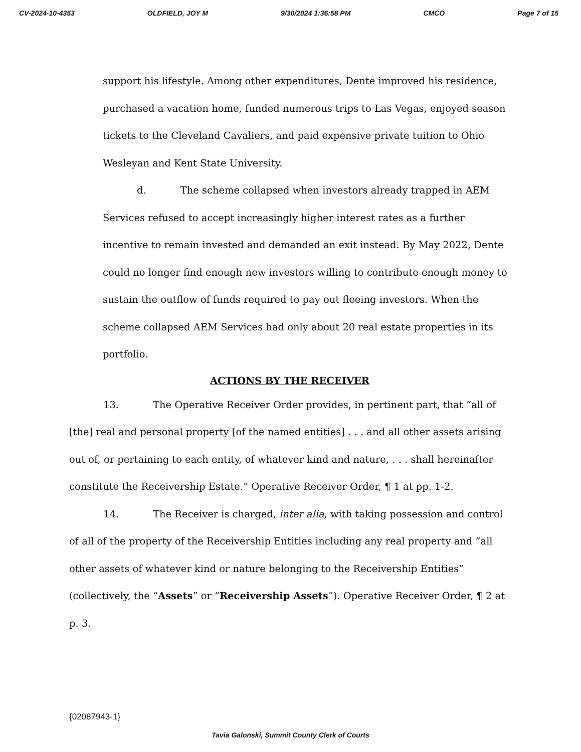CV-2024-10-4353 OLDFIELD, JOY M 9/30/2024 1:36:58 PM CMCO Page 7 of 15
support his lifestyle. Among other expenditures, Dente improved his residence, purchased a vacation home, funded numerous trips to Las Vegas, enjoyed season tickets to the Cleveland Cavaliers, and paid expensive private tuition to Ohio Wesleyan and Kent State University.
d. The scheme collapsed when investors already trapped in AEM Services refused to accept increasingly higher interest rates as a further incentive to remain invested and demanded an exit instead. By May 2022, Dente could no longer find enough new investors willing to contribute enough money to sustain the outflow of funds required to pay out fleeing investors. When the scheme collapsed AEM Services had only about 20 real estate properties in its portfolio.
ACTIONS BY THE RECEIVER
13. The Operative Receiver Order provides, in pertinent part, that “all of [the] real and personal property [of the named entities] . . . and all other assets arising out of, or pertaining to each entity, of whatever kind and nature, . . . shall hereinafter constitute the Receivership Estate.” Operative Receiver Order, ¶ 1 at pp. 1-2.
14. The Receiver is charged, inter alia, with taking possession and control of all of the property of the Receivership Entities including any real property and “all other assets of whatever kind or nature belonging to the Receivership Entities” (collectively, the “Assets” or “Receivership Assets”). Operative Receiver Order, ¶ 2 at p. 3.
{02087943-1}
Tavia Galonski, Summit County Clerk of Courts